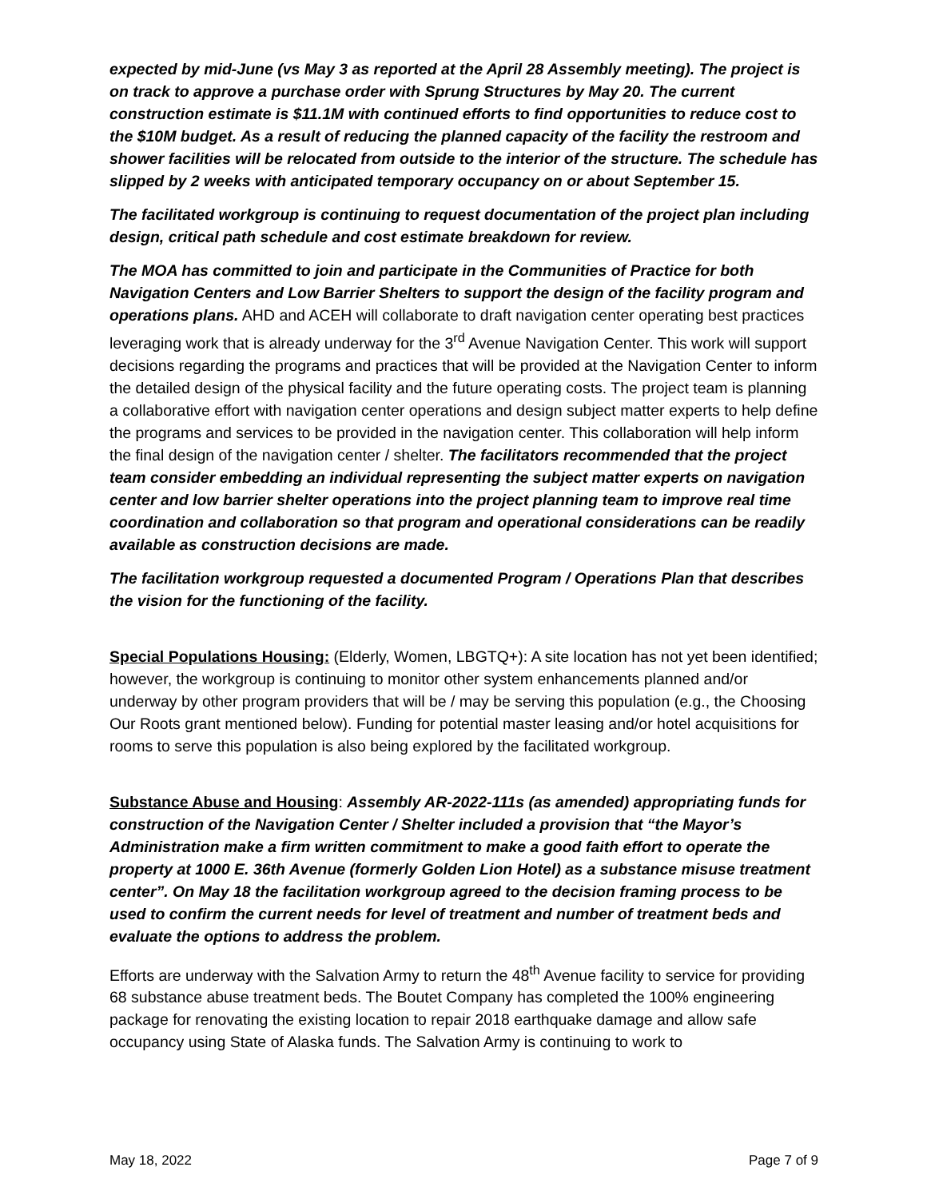expected by mid-June (vs May 3 as reported at the April 28 Assembly meeting). The project is on track to approve a purchase order with Sprung Structures by May 20. The current construction estimate is $11.1M with continued efforts to find opportunities to reduce cost to the $10M budget. As a result of reducing the planned capacity of the facility the restroom and shower facilities will be relocated from outside to the interior of the structure. The schedule has slipped by 2 weeks with anticipated temporary occupancy on or about September 15.
The facilitated workgroup is continuing to request documentation of the project plan including design, critical path schedule and cost estimate breakdown for review.
The MOA has committed to join and participate in the Communities of Practice for both Navigation Centers and Low Barrier Shelters to support the design of the facility program and operations plans. AHD and ACEH will collaborate to draft navigation center operating best practices leveraging work that is already underway for the 3<sup>rd</sup> Avenue Navigation Center. This work will support decisions regarding the programs and practices that will be provided at the Navigation Center to inform the detailed design of the physical facility and the future operating costs. The project team is planning a collaborative effort with navigation center operations and design subject matter experts to help define the programs and services to be provided in the navigation center. This collaboration will help inform the final design of the navigation center / shelter. The facilitators recommended that the project team consider embedding an individual representing the subject matter experts on navigation center and low barrier shelter operations into the project planning team to improve real time coordination and collaboration so that program and operational considerations can be readily available as construction decisions are made.
The facilitation workgroup requested a documented Program / Operations Plan that describes the vision for the functioning of the facility.
Special Populations Housing: (Elderly, Women, LBGTQ+): A site location has not yet been identified; however, the workgroup is continuing to monitor other system enhancements planned and/or underway by other program providers that will be / may be serving this population (e.g., the Choosing Our Roots grant mentioned below). Funding for potential master leasing and/or hotel acquisitions for rooms to serve this population is also being explored by the facilitated workgroup.
Substance Abuse and Housing: Assembly AR-2022-111s (as amended) appropriating funds for construction of the Navigation Center / Shelter included a provision that “the Mayor’s Administration make a firm written commitment to make a good faith effort to operate the property at 1000 E. 36th Avenue (formerly Golden Lion Hotel) as a substance misuse treatment center”. On May 18 the facilitation workgroup agreed to the decision framing process to be used to confirm the current needs for level of treatment and number of treatment beds and evaluate the options to address the problem.
Efforts are underway with the Salvation Army to return the 48<sup>th</sup> Avenue facility to service for providing 68 substance abuse treatment beds. The Boutet Company has completed the 100% engineering package for renovating the existing location to repair 2018 earthquake damage and allow safe occupancy using State of Alaska funds. The Salvation Army is continuing to work to
May 18, 2022 Page 7 of 9